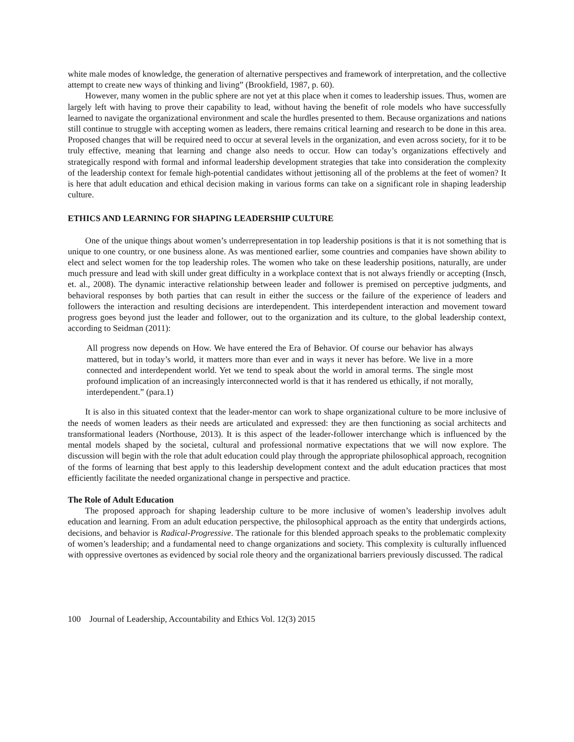white male modes of knowledge, the generation of alternative perspectives and framework of interpretation, and the collective attempt to create new ways of thinking and living” (Brookfield, 1987, p. 60).
However, many women in the public sphere are not yet at this place when it comes to leadership issues. Thus, women are largely left with having to prove their capability to lead, without having the benefit of role models who have successfully learned to navigate the organizational environment and scale the hurdles presented to them. Because organizations and nations still continue to struggle with accepting women as leaders, there remains critical learning and research to be done in this area. Proposed changes that will be required need to occur at several levels in the organization, and even across society, for it to be truly effective, meaning that learning and change also needs to occur. How can today’s organizations effectively and strategically respond with formal and informal leadership development strategies that take into consideration the complexity of the leadership context for female high-potential candidates without jettisoning all of the problems at the feet of women? It is here that adult education and ethical decision making in various forms can take on a significant role in shaping leadership culture.
ETHICS AND LEARNING FOR SHAPING LEADERSHIP CULTURE
One of the unique things about women’s underrepresentation in top leadership positions is that it is not something that is unique to one country, or one business alone. As was mentioned earlier, some countries and companies have shown ability to elect and select women for the top leadership roles. The women who take on these leadership positions, naturally, are under much pressure and lead with skill under great difficulty in a workplace context that is not always friendly or accepting (Insch, et. al., 2008). The dynamic interactive relationship between leader and follower is premised on perceptive judgments, and behavioral responses by both parties that can result in either the success or the failure of the experience of leaders and followers the interaction and resulting decisions are interdependent. This interdependent interaction and movement toward progress goes beyond just the leader and follower, out to the organization and its culture, to the global leadership context, according to Seidman (2011):
All progress now depends on How. We have entered the Era of Behavior. Of course our behavior has always mattered, but in today’s world, it matters more than ever and in ways it never has before. We live in a more connected and interdependent world. Yet we tend to speak about the world in amoral terms. The single most profound implication of an increasingly interconnected world is that it has rendered us ethically, if not morally, interdependent.” (para.1)
It is also in this situated context that the leader-mentor can work to shape organizational culture to be more inclusive of the needs of women leaders as their needs are articulated and expressed: they are then functioning as social architects and transformational leaders (Northouse, 2013). It is this aspect of the leader-follower interchange which is influenced by the mental models shaped by the societal, cultural and professional normative expectations that we will now explore. The discussion will begin with the role that adult education could play through the appropriate philosophical approach, recognition of the forms of learning that best apply to this leadership development context and the adult education practices that most efficiently facilitate the needed organizational change in perspective and practice.
The Role of Adult Education
The proposed approach for shaping leadership culture to be more inclusive of women’s leadership involves adult education and learning. From an adult education perspective, the philosophical approach as the entity that undergirds actions, decisions, and behavior is Radical-Progressive. The rationale for this blended approach speaks to the problematic complexity of women’s leadership; and a fundamental need to change organizations and society. This complexity is culturally influenced with oppressive overtones as evidenced by social role theory and the organizational barriers previously discussed. The radical
100 Journal of Leadership, Accountability and Ethics Vol. 12(3) 2015